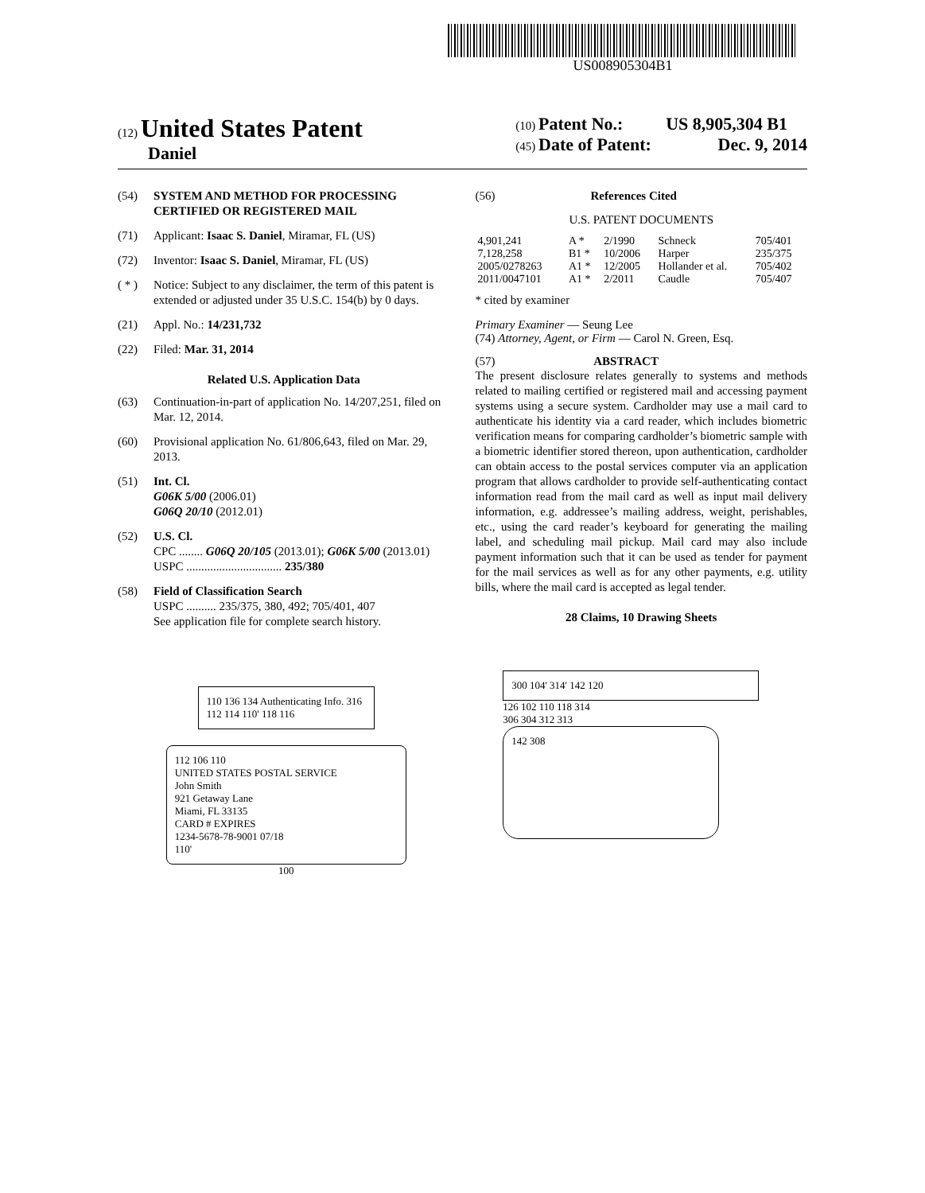US008905304B1
(12) United States Patent
Daniel
(10) Patent No.: US 8,905,304 B1
(45) Date of Patent: Dec. 9, 2014
(54) SYSTEM AND METHOD FOR PROCESSING CERTIFIED OR REGISTERED MAIL
(71) Applicant: Isaac S. Daniel, Miramar, FL (US)
(72) Inventor: Isaac S. Daniel, Miramar, FL (US)
( * ) Notice: Subject to any disclaimer, the term of this patent is extended or adjusted under 35 U.S.C. 154(b) by 0 days.
(21) Appl. No.: 14/231,732
(22) Filed: Mar. 31, 2014
Related U.S. Application Data
(63) Continuation-in-part of application No. 14/207,251, filed on Mar. 12, 2014.
(60) Provisional application No. 61/806,643, filed on Mar. 29, 2013.
(51) Int. Cl.
G06K 5/00 (2006.01)
G06Q 20/10 (2012.01)
(52) U.S. Cl.
CPC ........ G06Q 20/105 (2013.01); G06K 5/00 (2013.01)
USPC ................................ 235/380
(58) Field of Classification Search
USPC .......... 235/375, 380, 492; 705/401, 407
See application file for complete search history.
(56) References Cited
U.S. PATENT DOCUMENTS
| 4,901,241 | A * | 2/1990 | Schneck | 705/401 |
| 7,128,258 | B1 * | 10/2006 | Harper | 235/375 |
| 2005/0278263 | A1 * | 12/2005 | Hollander et al. | 705/402 |
| 2011/0047101 | A1 * | 2/2011 | Caudle | 705/407 |
* cited by examiner
Primary Examiner — Seung Lee
(74) Attorney, Agent, or Firm — Carol N. Green, Esq.
(57) ABSTRACT
The present disclosure relates generally to systems and methods related to mailing certified or registered mail and accessing payment systems using a secure system. Cardholder may use a mail card to authenticate his identity via a card reader, which includes biometric verification means for comparing cardholder’s biometric sample with a biometric identifier stored thereon, upon authentication, cardholder can obtain access to the postal services computer via an application program that allows cardholder to provide self-authenticating contact information read from the mail card as well as input mail delivery information, e.g. addressee’s mailing address, weight, perishables, etc., using the card reader’s keyboard for generating the mailing label, and scheduling mail pickup. Mail card may also include payment information such that it can be used as tender for payment for the mail services as well as for any other payments, e.g. utility bills, where the mail card is accepted as legal tender.
28 Claims, 10 Drawing Sheets
110 136 134 Authenticating Info. 316 112 114 110' 118 116
112 106 110
UNITED STATES POSTAL SERVICE
John Smith
921 Getaway Lane
Miami, FL 33135
CARD # EXPIRES
1234-5678-78-9001 07/18
110'
100
300 104' 314' 142 120
126 102 110 118 314
306 304 312 313
142 308